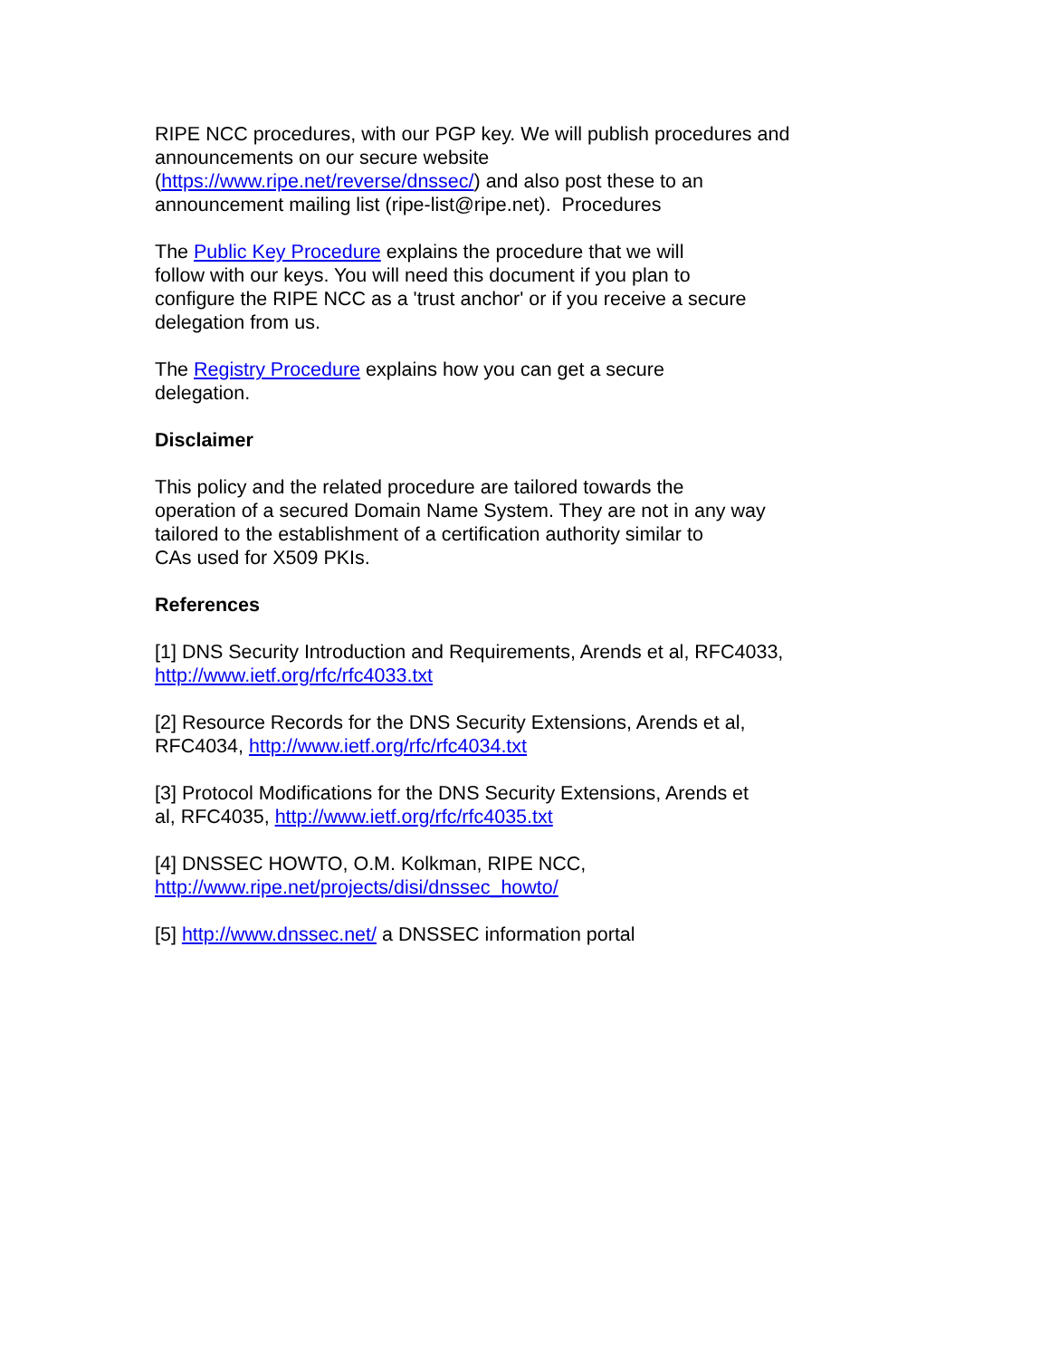RIPE NCC procedures, with our PGP key. We will publish procedures and
announcements on our secure website
(https://www.ripe.net/reverse/dnssec/) and also post these to an
announcement mailing list (ripe-list@ripe.net). Procedures
The Public Key Procedure explains the procedure that we will
follow with our keys. You will need this document if you plan to
configure the RIPE NCC as a 'trust anchor' or if you receive a secure
delegation from us.
The Registry Procedure explains how you can get a secure
delegation.
Disclaimer
This policy and the related procedure are tailored towards the
operation of a secured Domain Name System. They are not in any way
tailored to the establishment of a certification authority similar to
CAs used for X509 PKIs.
References
[1] DNS Security Introduction and Requirements, Arends et al, RFC4033,
http://www.ietf.org/rfc/rfc4033.txt
[2] Resource Records for the DNS Security Extensions, Arends et al,
RFC4034, http://www.ietf.org/rfc/rfc4034.txt
[3] Protocol Modifications for the DNS Security Extensions, Arends et
al, RFC4035, http://www.ietf.org/rfc/rfc4035.txt
[4] DNSSEC HOWTO, O.M. Kolkman, RIPE NCC,
http://www.ripe.net/projects/disi/dnssec_howto/
[5] http://www.dnssec.net/ a DNSSEC information portal